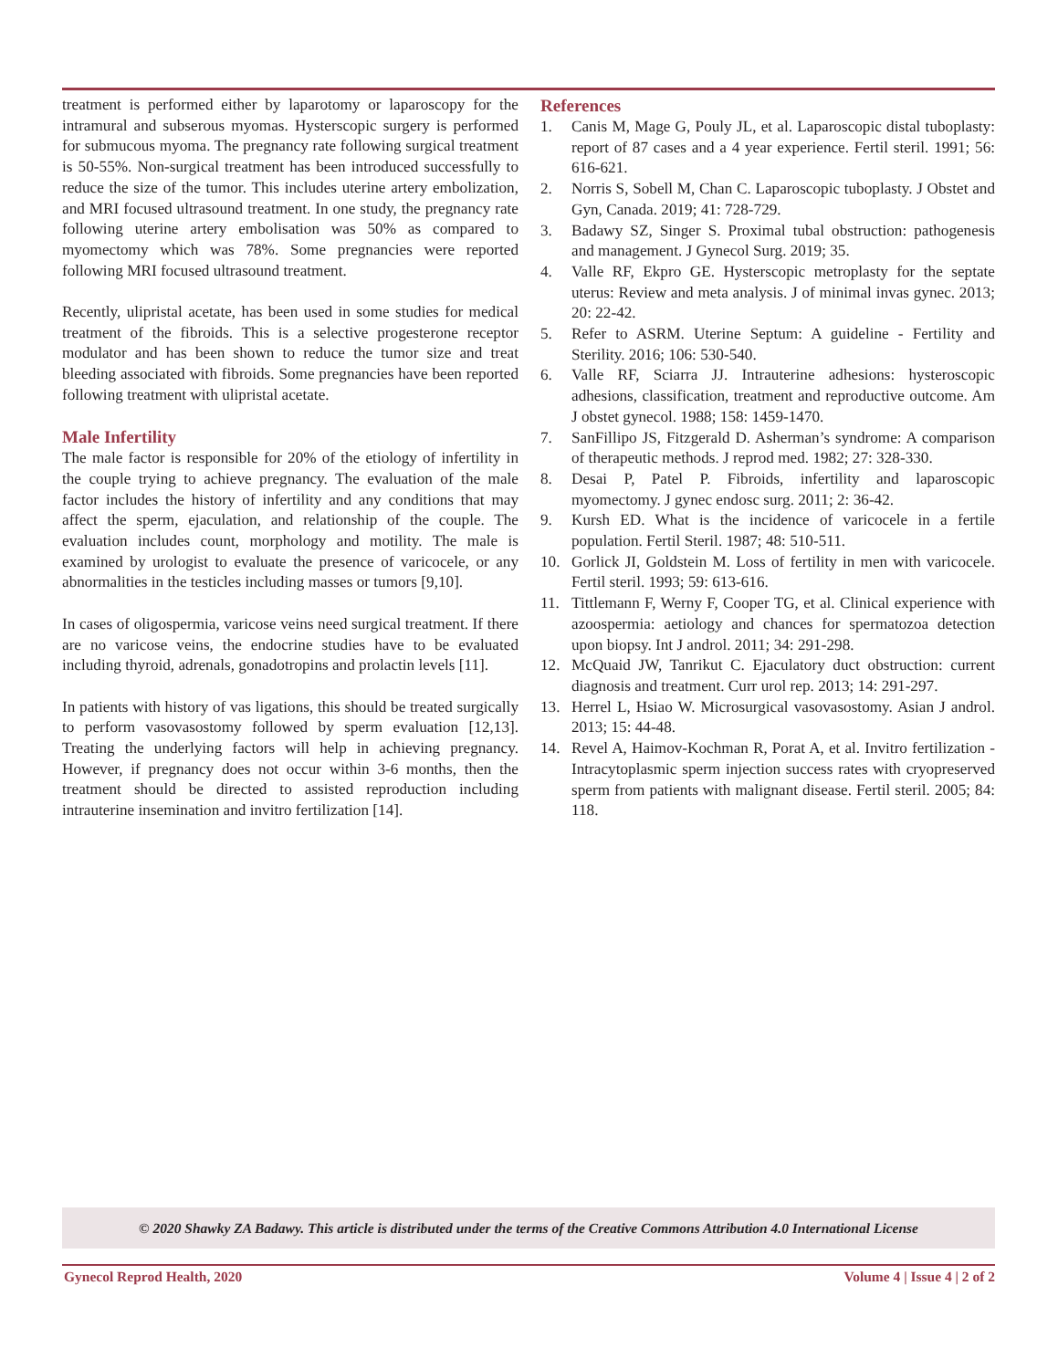treatment is performed either by laparotomy or laparoscopy for the intramural and subserous myomas. Hysterscopic surgery is performed for submucous myoma. The pregnancy rate following surgical treatment is 50-55%. Non-surgical treatment has been introduced successfully to reduce the size of the tumor. This includes uterine artery embolization, and MRI focused ultrasound treatment. In one study, the pregnancy rate following uterine artery embolisation was 50% as compared to myomectomy which was 78%. Some pregnancies were reported following MRI focused ultrasound treatment.
Recently, ulipristal acetate, has been used in some studies for medical treatment of the fibroids. This is a selective progesterone receptor modulator and has been shown to reduce the tumor size and treat bleeding associated with fibroids. Some pregnancies have been reported following treatment with ulipristal acetate.
Male Infertility
The male factor is responsible for 20% of the etiology of infertility in the couple trying to achieve pregnancy. The evaluation of the male factor includes the history of infertility and any conditions that may affect the sperm, ejaculation, and relationship of the couple. The evaluation includes count, morphology and motility. The male is examined by urologist to evaluate the presence of varicocele, or any abnormalities in the testicles including masses or tumors [9,10].
In cases of oligospermia, varicose veins need surgical treatment. If there are no varicose veins, the endocrine studies have to be evaluated including thyroid, adrenals, gonadotropins and prolactin levels [11].
In patients with history of vas ligations, this should be treated surgically to perform vasovasostomy followed by sperm evaluation [12,13]. Treating the underlying factors will help in achieving pregnancy. However, if pregnancy does not occur within 3-6 months, then the treatment should be directed to assisted reproduction including intrauterine insemination and invitro fertilization [14].
References
1. Canis M, Mage G, Pouly JL, et al. Laparoscopic distal tuboplasty: report of 87 cases and a 4 year experience. Fertil steril. 1991; 56: 616-621.
2. Norris S, Sobell M, Chan C. Laparoscopic tuboplasty. J Obstet and Gyn, Canada. 2019; 41: 728-729.
3. Badawy SZ, Singer S. Proximal tubal obstruction: pathogenesis and management. J Gynecol Surg. 2019; 35.
4. Valle RF, Ekpro GE. Hysterscopic metroplasty for the septate uterus: Review and meta analysis. J of minimal invas gynec. 2013; 20: 22-42.
5. Refer to ASRM. Uterine Septum: A guideline - Fertility and Sterility. 2016; 106: 530-540.
6. Valle RF, Sciarra JJ. Intrauterine adhesions: hysteroscopic adhesions, classification, treatment and reproductive outcome. Am J obstet gynecol. 1988; 158: 1459-1470.
7. SanFillipo JS, Fitzgerald D. Asherman’s syndrome: A comparison of therapeutic methods. J reprod med. 1982; 27: 328-330.
8. Desai P, Patel P. Fibroids, infertility and laparoscopic myomectomy. J gynec endosc surg. 2011; 2: 36-42.
9. Kursh ED. What is the incidence of varicocele in a fertile population. Fertil Steril. 1987; 48: 510-511.
10. Gorlick JI, Goldstein M. Loss of fertility in men with varicocele. Fertil steril. 1993; 59: 613-616.
11. Tittlemann F, Werny F, Cooper TG, et al. Clinical experience with azoospermia: aetiology and chances for spermatozoa detection upon biopsy. Int J androl. 2011; 34: 291-298.
12. McQuaid JW, Tanrikut C. Ejaculatory duct obstruction: current diagnosis and treatment. Curr urol rep. 2013; 14: 291-297.
13. Herrel L, Hsiao W. Microsurgical vasovasostomy. Asian J androl. 2013; 15: 44-48.
14. Revel A, Haimov-Kochman R, Porat A, et al. Invitro fertilization - Intracytoplasmic sperm injection success rates with cryopreserved sperm from patients with malignant disease. Fertil steril. 2005; 84: 118.
© 2020 Shawky ZA Badawy. This article is distributed under the terms of the Creative Commons Attribution 4.0 International License
Gynecol Reprod Health, 2020 Volume 4 | Issue 4 | 2 of 2